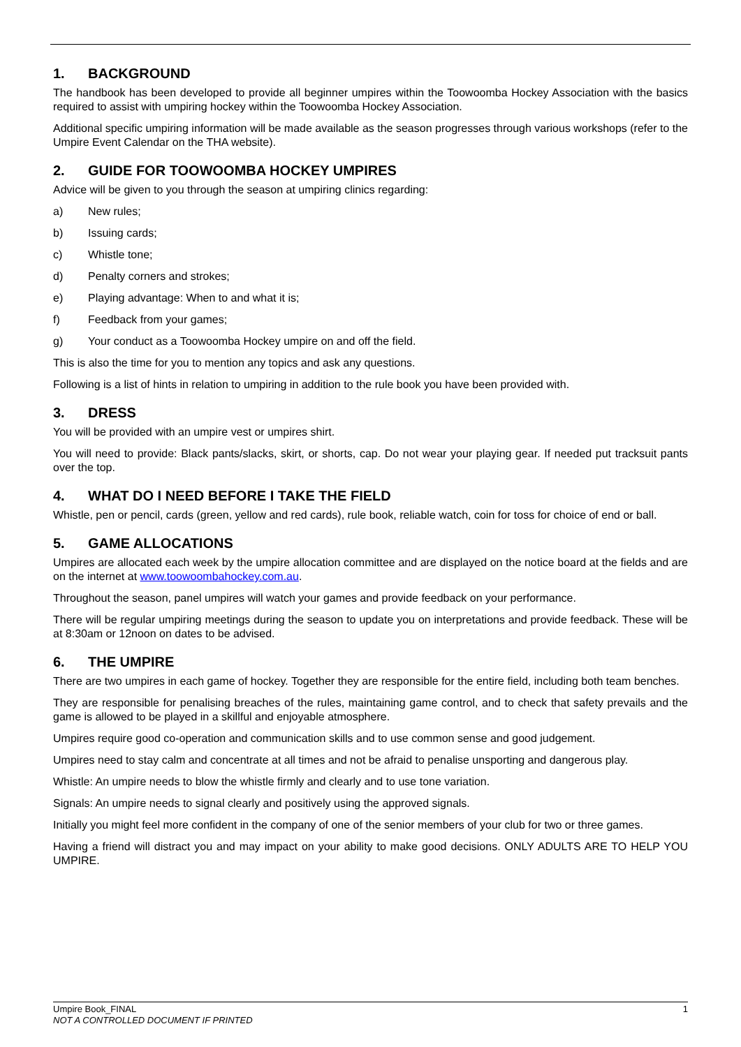1. BACKGROUND
The handbook has been developed to provide all beginner umpires within the Toowoomba Hockey Association with the basics required to assist with umpiring hockey within the Toowoomba Hockey Association.
Additional specific umpiring information will be made available as the season progresses through various workshops (refer to the Umpire Event Calendar on the THA website).
2. GUIDE FOR TOOWOOMBA HOCKEY UMPIRES
Advice will be given to you through the season at umpiring clinics regarding:
a) New rules;
b) Issuing cards;
c) Whistle tone;
d) Penalty corners and strokes;
e) Playing advantage: When to and what it is;
f) Feedback from your games;
g) Your conduct as a Toowoomba Hockey umpire on and off the field.
This is also the time for you to mention any topics and ask any questions.
Following is a list of hints in relation to umpiring in addition to the rule book you have been provided with.
3. DRESS
You will be provided with an umpire vest or umpires shirt.
You will need to provide: Black pants/slacks, skirt, or shorts, cap. Do not wear your playing gear. If needed put tracksuit pants over the top.
4. WHAT DO I NEED BEFORE I TAKE THE FIELD
Whistle, pen or pencil, cards (green, yellow and red cards), rule book, reliable watch, coin for toss for choice of end or ball.
5. GAME ALLOCATIONS
Umpires are allocated each week by the umpire allocation committee and are displayed on the notice board at the fields and are on the internet at www.toowoombahockey.com.au.
Throughout the season, panel umpires will watch your games and provide feedback on your performance.
There will be regular umpiring meetings during the season to update you on interpretations and provide feedback. These will be at 8:30am or 12noon on dates to be advised.
6. THE UMPIRE
There are two umpires in each game of hockey. Together they are responsible for the entire field, including both team benches.
They are responsible for penalising breaches of the rules, maintaining game control, and to check that safety prevails and the game is allowed to be played in a skillful and enjoyable atmosphere.
Umpires require good co-operation and communication skills and to use common sense and good judgement.
Umpires need to stay calm and concentrate at all times and not be afraid to penalise unsporting and dangerous play.
Whistle: An umpire needs to blow the whistle firmly and clearly and to use tone variation.
Signals: An umpire needs to signal clearly and positively using the approved signals.
Initially you might feel more confident in the company of one of the senior members of your club for two or three games.
Having a friend will distract you and may impact on your ability to make good decisions. ONLY ADULTS ARE TO HELP YOU UMPIRE.
1 Umpire Book_FINAL
NOT A CONTROLLED DOCUMENT IF PRINTED